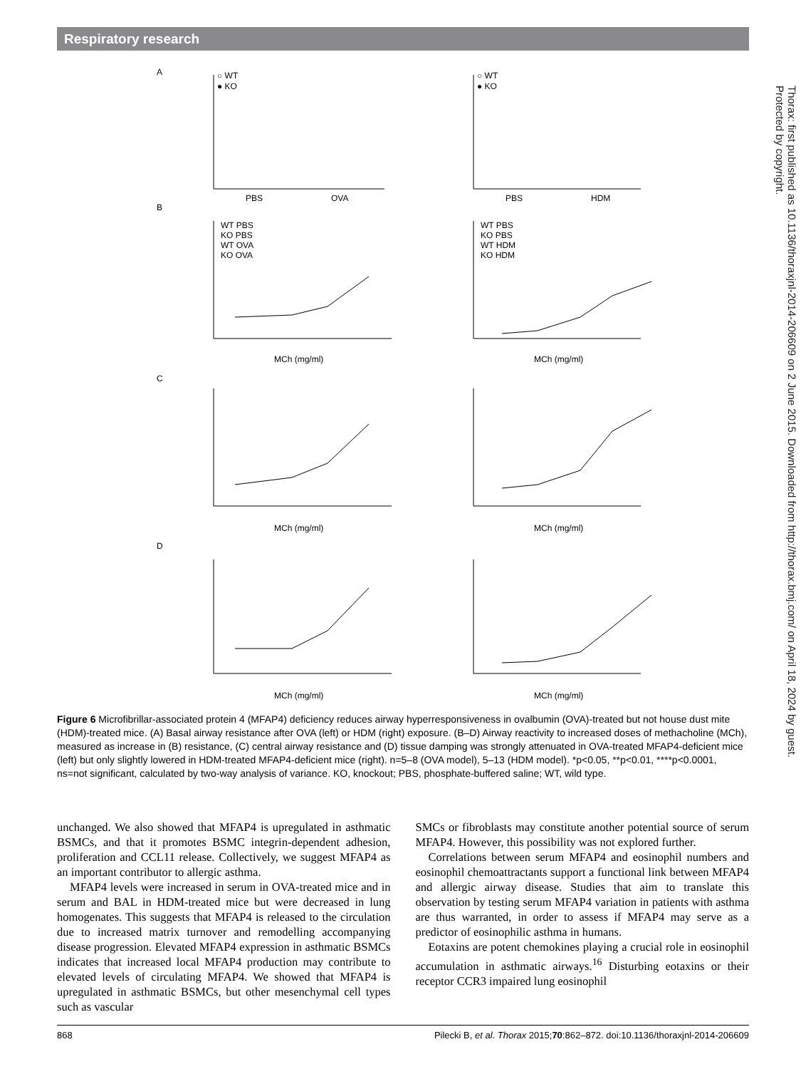Respiratory research
Thorax: first published as 10.1136/thoraxjnl-2014-206609 on 2 June 2015. Downloaded from http://thorax.bmj.com/ on April 18, 2024 by guest. Protected by copyright.
A
B
C
D
○ WT
● KO
○ WT
● KO
PBS
OVA
PBS
HDM
WT PBS
KO PBS
WT OVA
KO OVA
WT PBS
KO PBS
WT HDM
KO HDM
MCh (mg/ml)
MCh (mg/ml)
MCh (mg/ml)
MCh (mg/ml)
MCh (mg/ml)
MCh (mg/ml)
Figure 6 Microfibrillar-associated protein 4 (MFAP4) deficiency reduces airway hyperresponsiveness in ovalbumin (OVA)-treated but not house dust mite (HDM)-treated mice. (A) Basal airway resistance after OVA (left) or HDM (right) exposure. (B–D) Airway reactivity to increased doses of methacholine (MCh), measured as increase in (B) resistance, (C) central airway resistance and (D) tissue damping was strongly attenuated in OVA-treated MFAP4-deficient mice (left) but only slightly lowered in HDM-treated MFAP4-deficient mice (right). n=5–8 (OVA model), 5–13 (HDM model). *p<0.05, **p<0.01, ****p<0.0001, ns=not significant, calculated by two-way analysis of variance. KO, knockout; PBS, phosphate-buffered saline; WT, wild type.
unchanged. We also showed that MFAP4 is upregulated in asthmatic BSMCs, and that it promotes BSMC integrin-dependent adhesion, proliferation and CCL11 release. Collectively, we suggest MFAP4 as an important contributor to allergic asthma.
MFAP4 levels were increased in serum in OVA-treated mice and in serum and BAL in HDM-treated mice but were decreased in lung homogenates. This suggests that MFAP4 is released to the circulation due to increased matrix turnover and remodelling accompanying disease progression. Elevated MFAP4 expression in asthmatic BSMCs indicates that increased local MFAP4 production may contribute to elevated levels of circulating MFAP4. We showed that MFAP4 is upregulated in asthmatic BSMCs, but other mesenchymal cell types such as vascular
SMCs or fibroblasts may constitute another potential source of serum MFAP4. However, this possibility was not explored further.
Correlations between serum MFAP4 and eosinophil numbers and eosinophil chemoattractants support a functional link between MFAP4 and allergic airway disease. Studies that aim to translate this observation by testing serum MFAP4 variation in patients with asthma are thus warranted, in order to assess if MFAP4 may serve as a predictor of eosinophilic asthma in humans.
Eotaxins are potent chemokines playing a crucial role in eosinophil accumulation in asthmatic airways.<sup>16</sup> Disturbing eotaxins or their receptor CCR3 impaired lung eosinophil
868 Pilecki B, et al. Thorax 2015;70:862–872. doi:10.1136/thoraxjnl-2014-206609